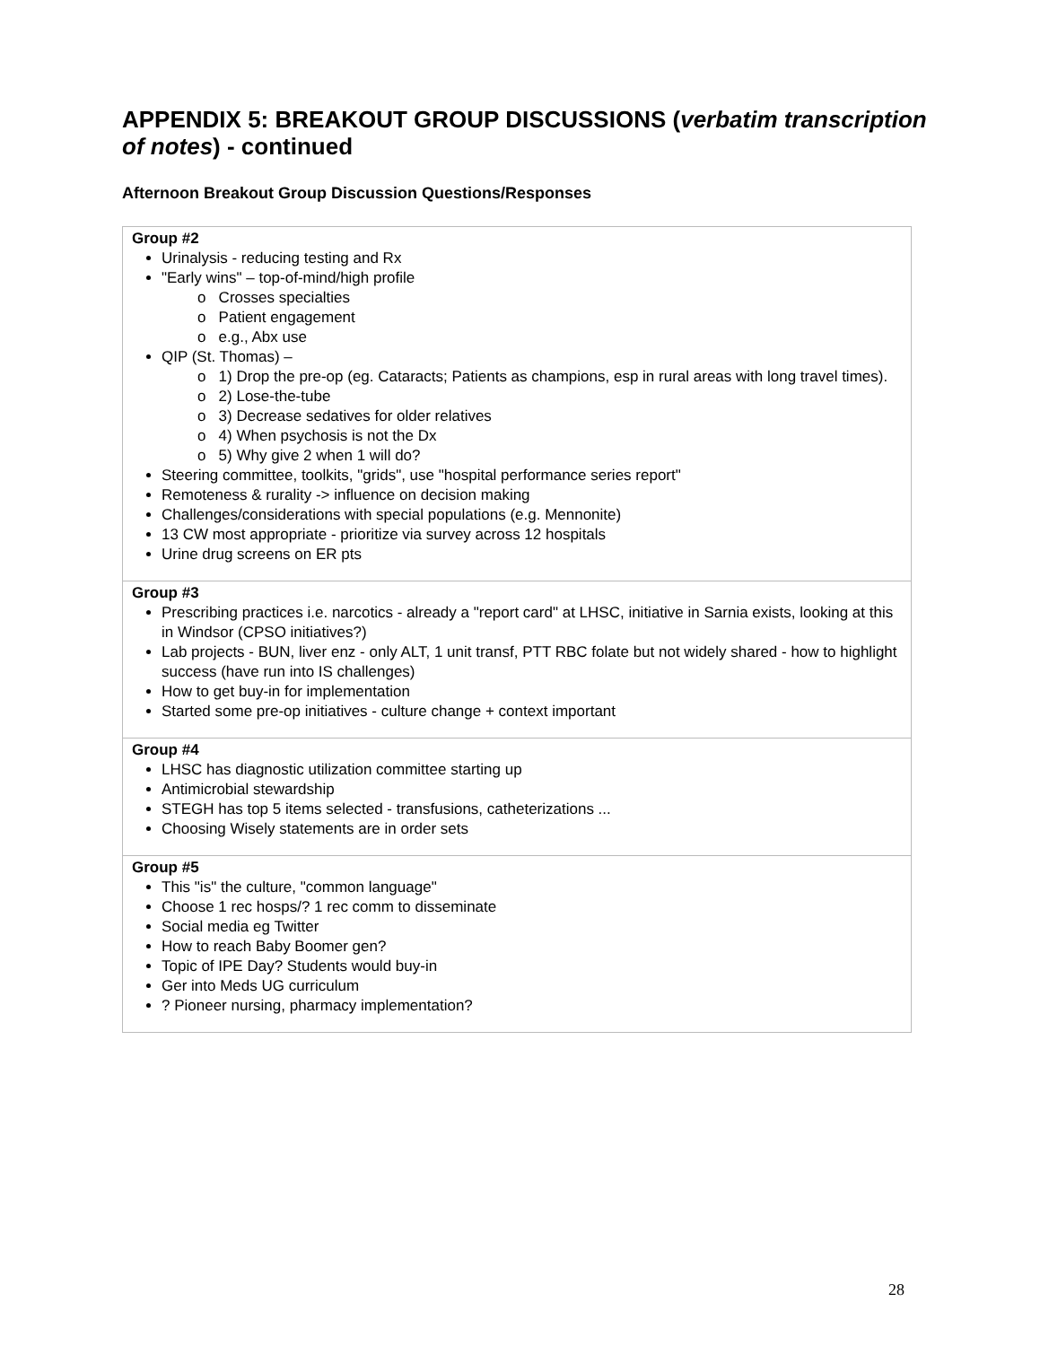APPENDIX 5: BREAKOUT GROUP DISCUSSIONS (verbatim transcription of notes) - continued
Afternoon Breakout Group Discussion Questions/Responses
| Group #2 Urinalysis - reducing testing and Rx "Early wins" – top-of-mind/high profile o Crosses specialties o Patient engagement o e.g., Abx use QIP (St. Thomas) – o 1) Drop the pre-op (eg. Cataracts; Patients as champions, esp in rural areas with long travel times). o 2) Lose-the-tube o 3) Decrease sedatives for older relatives o 4) When psychosis is not the Dx o 5) Why give 2 when 1 will do? Steering committee, toolkits, "grids", use "hospital performance series report" Remoteness & rurality -> influence on decision making Challenges/considerations with special populations (e.g. Mennonite) 13 CW most appropriate - prioritize via survey across 12 hospitals Urine drug screens on ER pts |
| Group #3 Prescribing practices i.e. narcotics - already a "report card" at LHSC, initiative in Sarnia exists, looking at this in Windsor (CPSO initiatives?) Lab projects - BUN, liver enz - only ALT, 1 unit transf, PTT RBC folate but not widely shared - how to highlight success (have run into IS challenges) How to get buy-in for implementation Started some pre-op initiatives - culture change + context important |
| Group #4 LHSC has diagnostic utilization committee starting up Antimicrobial stewardship STEGH has top 5 items selected - transfusions, catheterizations ... Choosing Wisely statements are in order sets |
| Group #5 This "is" the culture, "common language" Choose 1 rec hosps/? 1 rec comm to disseminate Social media eg Twitter How to reach Baby Boomer gen? Topic of IPE Day? Students would buy-in Ger into Meds UG curriculum ? Pioneer nursing, pharmacy implementation? |
28